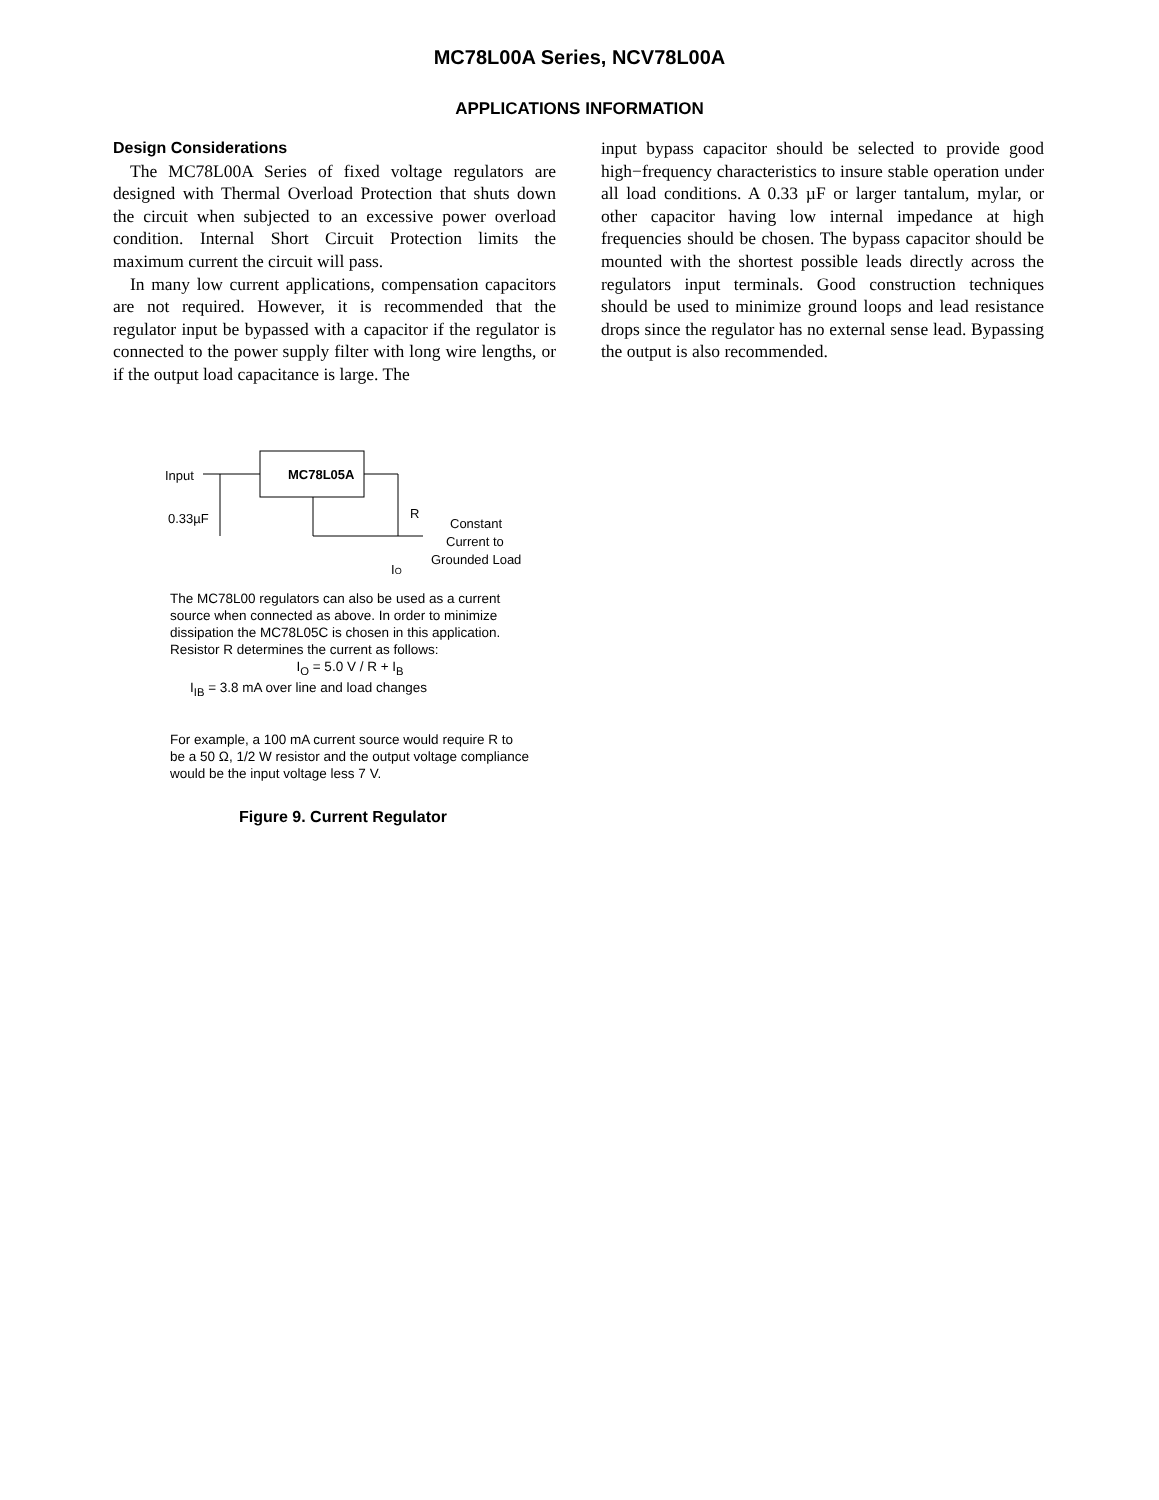MC78L00A Series, NCV78L00A
APPLICATIONS INFORMATION
Design Considerations
The MC78L00A Series of fixed voltage regulators are designed with Thermal Overload Protection that shuts down the circuit when subjected to an excessive power overload condition. Internal Short Circuit Protection limits the maximum current the circuit will pass.
In many low current applications, compensation capacitors are not required. However, it is recommended that the regulator input be bypassed with a capacitor if the regulator is connected to the power supply filter with long wire lengths, or if the output load capacitance is large. The
input bypass capacitor should be selected to provide good high−frequency characteristics to insure stable operation under all load conditions. A 0.33 µF or larger tantalum, mylar, or other capacitor having low internal impedance at high frequencies should be chosen. The bypass capacitor should be mounted with the shortest possible leads directly across the regulators input terminals. Good construction techniques should be used to minimize ground loops and lead resistance drops since the regulator has no external sense lead. Bypassing the output is also recommended.
Input
MC78L05A
R
0.33µF
Constant
Current to
Grounded Load
IO
The MC78L00 regulators can also be used as a current source when connected as above. In order to minimize dissipation the MC78L05C is chosen in this application. Resistor R determines the current as follows:
I<sub>O</sub> = 5.0 V / R + I<sub>B</sub>
I<sub>IB</sub> = 3.8 mA over line and load changes
For example, a 100 mA current source would require R to be a 50 Ω, 1/2 W resistor and the output voltage compliance would be the input voltage less 7 V.
Figure 9. Current Regulator